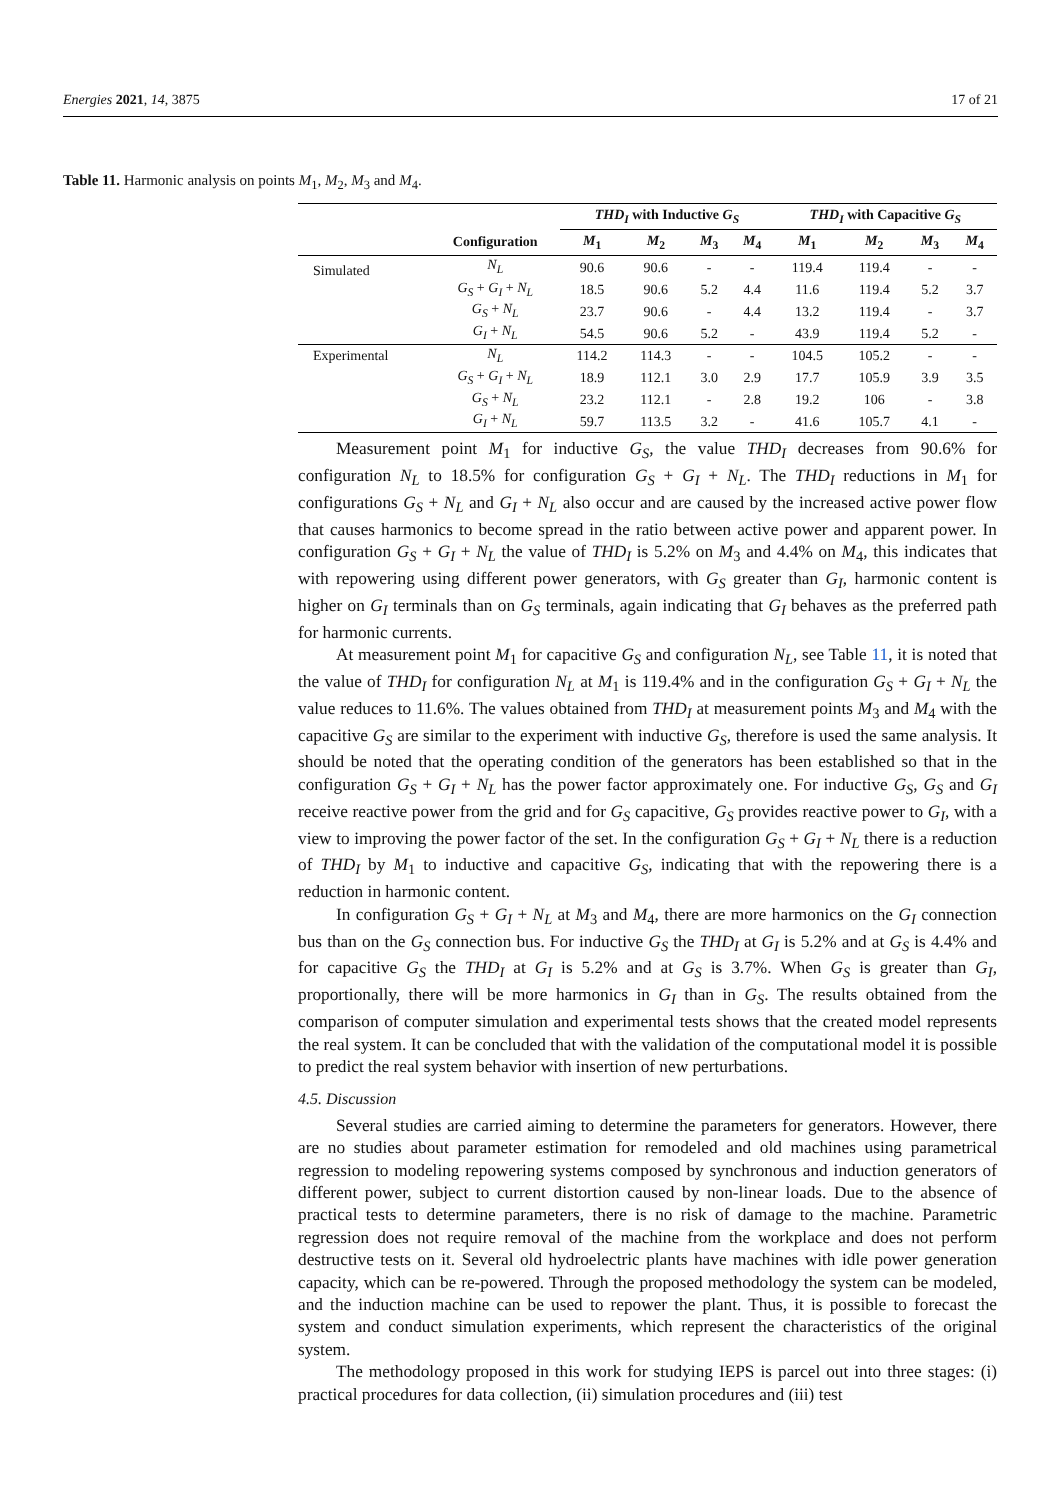Energies 2021, 14, 3875 17 of 21
Table 11. Harmonic analysis on points M<sub>1</sub>, M<sub>2</sub>, M<sub>3</sub> and M<sub>4</sub>.
| | | THD<sub>I</sub> with Inductive G<sub>S</sub> | | | | THD<sub>I</sub> with Capacitive G<sub>S</sub> | | | |
| --- | --- | --- | --- | --- | --- | --- | --- | --- | --- |
| | Configuration | M<sub>1</sub> | M<sub>2</sub> | M<sub>3</sub> | M<sub>4</sub> | M<sub>1</sub> | M<sub>2</sub> | M<sub>3</sub> | M<sub>4</sub> |
| Simulated | N<sub>L</sub> | 90.6 | 90.6 | - | - | 119.4 | 119.4 | - | - |
| | G<sub>S</sub> + G<sub>I</sub> + N<sub>L</sub> | 18.5 | 90.6 | 5.2 | 4.4 | 11.6 | 119.4 | 5.2 | 3.7 |
| | G<sub>S</sub> + N<sub>L</sub> | 23.7 | 90.6 | - | 4.4 | 13.2 | 119.4 | - | 3.7 |
| | G<sub>I</sub> + N<sub>L</sub> | 54.5 | 90.6 | 5.2 | - | 43.9 | 119.4 | 5.2 | - |
| Experimental | N<sub>L</sub> | 114.2 | 114.3 | - | - | 104.5 | 105.2 | - | - |
| | G<sub>S</sub> + G<sub>I</sub> + N<sub>L</sub> | 18.9 | 112.1 | 3.0 | 2.9 | 17.7 | 105.9 | 3.9 | 3.5 |
| | G<sub>S</sub> + N<sub>L</sub> | 23.2 | 112.1 | - | 2.8 | 19.2 | 106 | - | 3.8 |
| | G<sub>I</sub> + N<sub>L</sub> | 59.7 | 113.5 | 3.2 | - | 41.6 | 105.7 | 4.1 | - |
Measurement point M<sub>1</sub> for inductive G<sub>S</sub>, the value THD<sub>I</sub> decreases from 90.6% for configuration N<sub>L</sub> to 18.5% for configuration G<sub>S</sub> + G<sub>I</sub> + N<sub>L</sub>. The THD<sub>I</sub> reductions in M<sub>1</sub> for configurations G<sub>S</sub> + N<sub>L</sub> and G<sub>I</sub> + N<sub>L</sub> also occur and are caused by the increased active power flow that causes harmonics to become spread in the ratio between active power and apparent power. In configuration G<sub>S</sub> + G<sub>I</sub> + N<sub>L</sub> the value of THD<sub>I</sub> is 5.2% on M<sub>3</sub> and 4.4% on M<sub>4</sub>, this indicates that with repowering using different power generators, with G<sub>S</sub> greater than G<sub>I</sub>, harmonic content is higher on G<sub>I</sub> terminals than on G<sub>S</sub> terminals, again indicating that G<sub>I</sub> behaves as the preferred path for harmonic currents.
At measurement point M<sub>1</sub> for capacitive G<sub>S</sub> and configuration N<sub>L</sub>, see Table 11, it is noted that the value of THD<sub>I</sub> for configuration N<sub>L</sub> at M<sub>1</sub> is 119.4% and in the configuration G<sub>S</sub> + G<sub>I</sub> + N<sub>L</sub> the value reduces to 11.6%. The values obtained from THD<sub>I</sub> at measurement points M<sub>3</sub> and M<sub>4</sub> with the capacitive G<sub>S</sub> are similar to the experiment with inductive G<sub>S</sub>, therefore is used the same analysis. It should be noted that the operating condition of the generators has been established so that in the configuration G<sub>S</sub> + G<sub>I</sub> + N<sub>L</sub> has the power factor approximately one. For inductive G<sub>S</sub>, G<sub>S</sub> and G<sub>I</sub> receive reactive power from the grid and for G<sub>S</sub> capacitive, G<sub>S</sub> provides reactive power to G<sub>I</sub>, with a view to improving the power factor of the set. In the configuration G<sub>S</sub> + G<sub>I</sub> + N<sub>L</sub> there is a reduction of THD<sub>I</sub> by M<sub>1</sub> to inductive and capacitive G<sub>S</sub>, indicating that with the repowering there is a reduction in harmonic content.
In configuration G<sub>S</sub> + G<sub>I</sub> + N<sub>L</sub> at M<sub>3</sub> and M<sub>4</sub>, there are more harmonics on the G<sub>I</sub> connection bus than on the G<sub>S</sub> connection bus. For inductive G<sub>S</sub> the THD<sub>I</sub> at G<sub>I</sub> is 5.2% and at G<sub>S</sub> is 4.4% and for capacitive G<sub>S</sub> the THD<sub>I</sub> at G<sub>I</sub> is 5.2% and at G<sub>S</sub> is 3.7%. When G<sub>S</sub> is greater than G<sub>I</sub>, proportionally, there will be more harmonics in G<sub>I</sub> than in G<sub>S</sub>. The results obtained from the comparison of computer simulation and experimental tests shows that the created model represents the real system. It can be concluded that with the validation of the computational model it is possible to predict the real system behavior with insertion of new perturbations.
4.5. Discussion
Several studies are carried aiming to determine the parameters for generators. However, there are no studies about parameter estimation for remodeled and old machines using parametrical regression to modeling repowering systems composed by synchronous and induction generators of different power, subject to current distortion caused by non-linear loads. Due to the absence of practical tests to determine parameters, there is no risk of damage to the machine. Parametric regression does not require removal of the machine from the workplace and does not perform destructive tests on it. Several old hydroelectric plants have machines with idle power generation capacity, which can be re-powered. Through the proposed methodology the system can be modeled, and the induction machine can be used to repower the plant. Thus, it is possible to forecast the system and conduct simulation experiments, which represent the characteristics of the original system.
The methodology proposed in this work for studying IEPS is parcel out into three stages: (i) practical procedures for data collection, (ii) simulation procedures and (iii) test